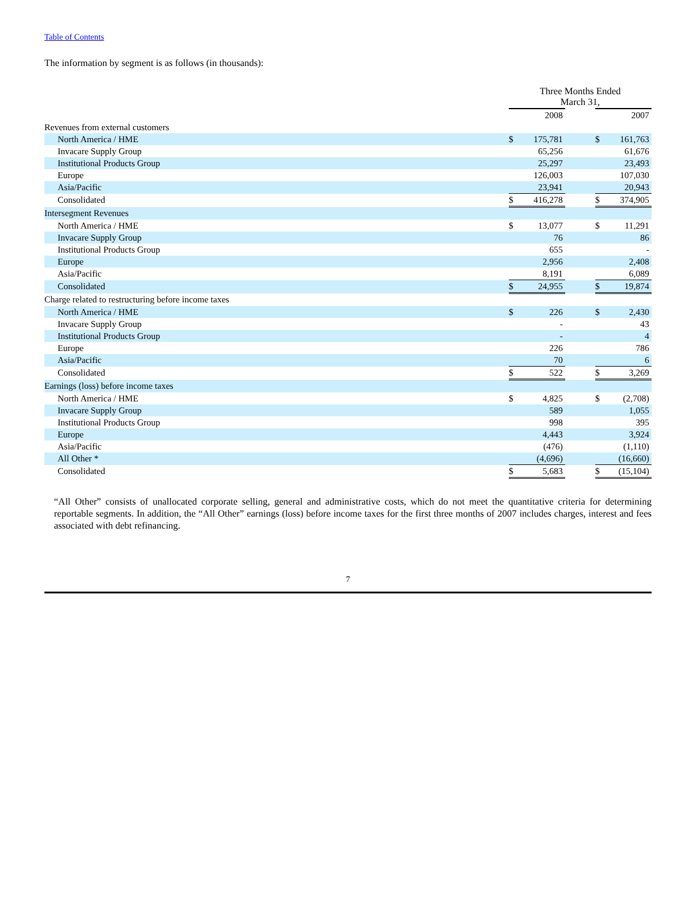Table of Contents
The information by segment is as follows (in thousands):
| | Three Months Ended March 31, | | | | |
| --- | --- | --- | --- | --- | --- |
| | 2008 | | | 2007 | |
| Revenues from external customers | | | | | |
| North America / HME | $ | 175,781 | | $ | 161,763 |
| Invacare Supply Group | | 65,256 | | | 61,676 |
| Institutional Products Group | | 25,297 | | | 23,493 |
| Europe | | 126,003 | | | 107,030 |
| Asia/Pacific | | 23,941 | | | 20,943 |
| Consolidated | $ | 416,278 | | $ | 374,905 |
| Intersegment Revenues | | | | | |
| North America / HME | $ | 13,077 | | $ | 11,291 |
| Invacare Supply Group | | 76 | | | 86 |
| Institutional Products Group | | 655 | | | - |
| Europe | | 2,956 | | | 2,408 |
| Asia/Pacific | | 8,191 | | | 6,089 |
| Consolidated | $ | 24,955 | | $ | 19,874 |
| Charge related to restructuring before income taxes | | | | | |
| North America / HME | $ | 226 | | $ | 2,430 |
| Invacare Supply Group | | - | | | 43 |
| Institutional Products Group | | - | | | 4 |
| Europe | | 226 | | | 786 |
| Asia/Pacific | | 70 | | | 6 |
| Consolidated | $ | 522 | | $ | 3,269 |
| Earnings (loss) before income taxes | | | | | |
| North America / HME | $ | 4,825 | | $ | (2,708) |
| Invacare Supply Group | | 589 | | | 1,055 |
| Institutional Products Group | | 998 | | | 395 |
| Europe | | 4,443 | | | 3,924 |
| Asia/Pacific | | (476) | | | (1,110) |
| All Other * | | (4,696) | | | (16,660) |
| Consolidated | $ | 5,683 | | $ | (15,104) |
“All Other” consists of unallocated corporate selling, general and administrative costs, which do not meet the quantitative criteria for determining reportable segments. In addition, the “All Other” earnings (loss) before income taxes for the first three months of 2007 includes charges, interest and fees associated with debt refinancing.
7